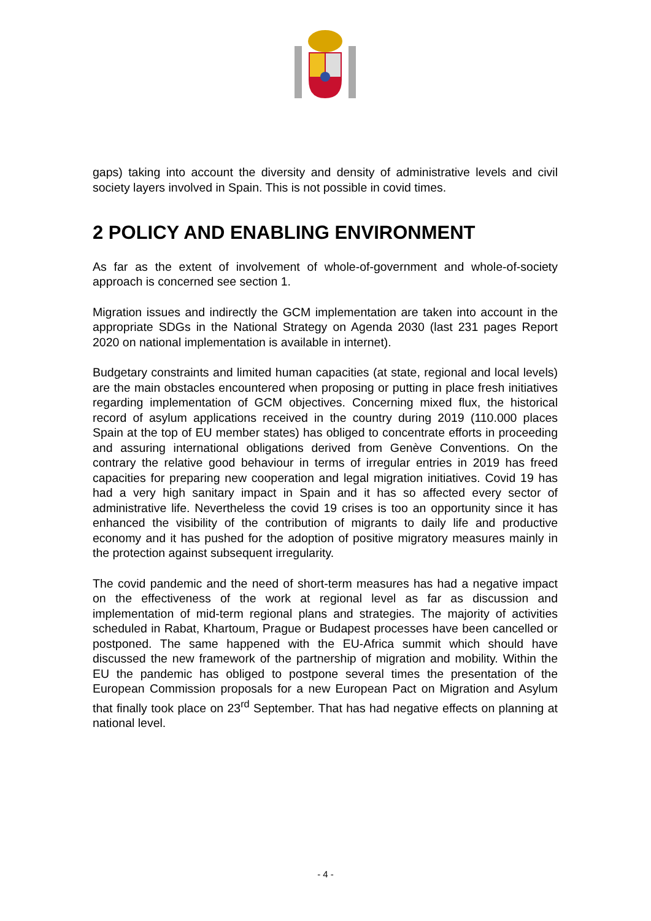gaps) taking into account the diversity and density of administrative levels and civil society layers involved in Spain. This is not possible in covid times.
2 POLICY AND ENABLING ENVIRONMENT
As far as the extent of involvement of whole-of-government and whole-of-society approach is concerned see section 1.
Migration issues and indirectly the GCM implementation are taken into account in the appropriate SDGs in the National Strategy on Agenda 2030 (last 231 pages Report 2020 on national implementation is available in internet).
Budgetary constraints and limited human capacities (at state, regional and local levels) are the main obstacles encountered when proposing or putting in place fresh initiatives regarding implementation of GCM objectives. Concerning mixed flux, the historical record of asylum applications received in the country during 2019 (110.000 places Spain at the top of EU member states) has obliged to concentrate efforts in proceeding and assuring international obligations derived from Genève Conventions. On the contrary the relative good behaviour in terms of irregular entries in 2019 has freed capacities for preparing new cooperation and legal migration initiatives. Covid 19 has had a very high sanitary impact in Spain and it has so affected every sector of administrative life. Nevertheless the covid 19 crises is too an opportunity since it has enhanced the visibility of the contribution of migrants to daily life and productive economy and it has pushed for the adoption of positive migratory measures mainly in the protection against subsequent irregularity.
The covid pandemic and the need of short-term measures has had a negative impact on the effectiveness of the work at regional level as far as discussion and implementation of mid-term regional plans and strategies. The majority of activities scheduled in Rabat, Khartoum, Prague or Budapest processes have been cancelled or postponed. The same happened with the EU-Africa summit which should have discussed the new framework of the partnership of migration and mobility. Within the EU the pandemic has obliged to postpone several times the presentation of the European Commission proposals for a new European Pact on Migration and Asylum that finally took place on 23<sup>rd</sup> September. That has had negative effects on planning at national level.
- 4 -